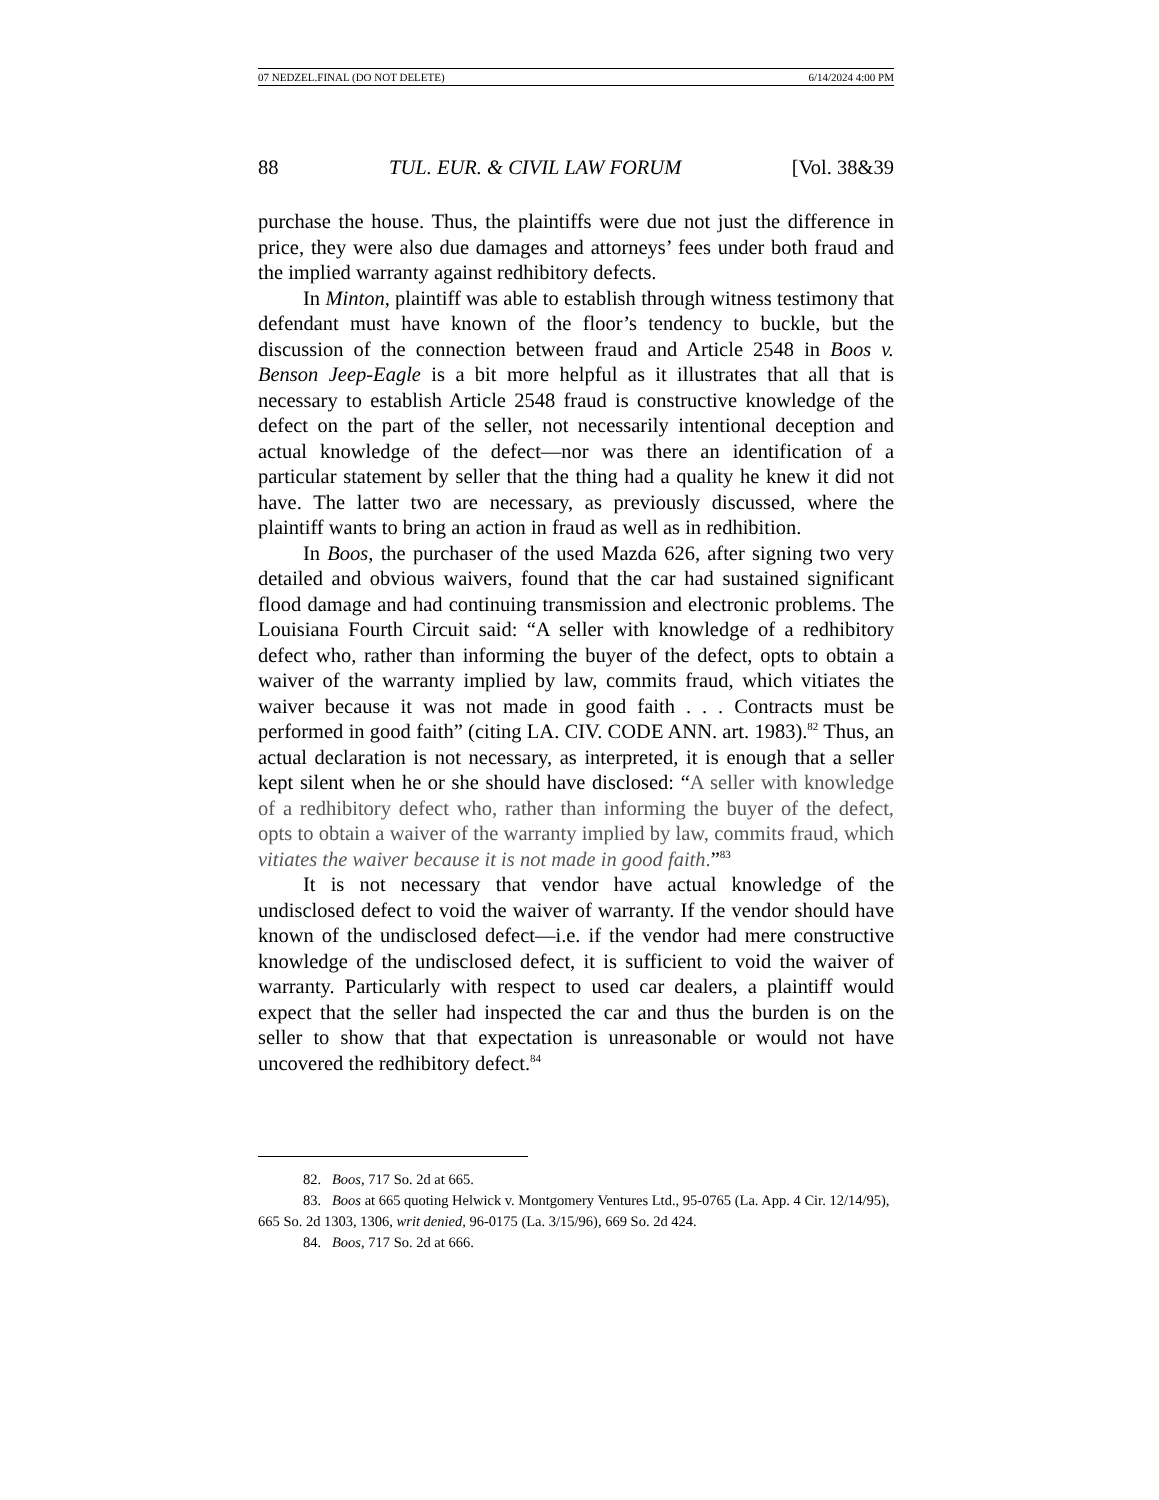07 NEDZEL.FINAL (DO NOT DELETE) 6/14/2024 4:00 PM
88 TUL. EUR. & CIVIL LAW FORUM [Vol. 38&39
purchase the house. Thus, the plaintiffs were due not just the difference in price, they were also due damages and attorneys’ fees under both fraud and the implied warranty against redhibitory defects.
In Minton, plaintiff was able to establish through witness testimony that defendant must have known of the floor’s tendency to buckle, but the discussion of the connection between fraud and Article 2548 in Boos v. Benson Jeep-Eagle is a bit more helpful as it illustrates that all that is necessary to establish Article 2548 fraud is constructive knowledge of the defect on the part of the seller, not necessarily intentional deception and actual knowledge of the defect—nor was there an identification of a particular statement by seller that the thing had a quality he knew it did not have. The latter two are necessary, as previously discussed, where the plaintiff wants to bring an action in fraud as well as in redhibition.
In Boos, the purchaser of the used Mazda 626, after signing two very detailed and obvious waivers, found that the car had sustained significant flood damage and had continuing transmission and electronic problems. The Louisiana Fourth Circuit said: “A seller with knowledge of a redhibitory defect who, rather than informing the buyer of the defect, opts to obtain a waiver of the warranty implied by law, commits fraud, which vitiates the waiver because it was not made in good faith . . . Contracts must be performed in good faith” (citing LA. CIV. CODE ANN. art. 1983).<sup>82</sup> Thus, an actual declaration is not necessary, as interpreted, it is enough that a seller kept silent when he or she should have disclosed: “A seller with knowledge of a redhibitory defect who, rather than informing the buyer of the defect, opts to obtain a waiver of the warranty implied by law, commits fraud, which vitiates the waiver because it is not made in good faith.”<sup>83</sup>
It is not necessary that vendor have actual knowledge of the undisclosed defect to void the waiver of warranty. If the vendor should have known of the undisclosed defect—i.e. if the vendor had mere constructive knowledge of the undisclosed defect, it is sufficient to void the waiver of warranty. Particularly with respect to used car dealers, a plaintiff would expect that the seller had inspected the car and thus the burden is on the seller to show that that expectation is unreasonable or would not have uncovered the redhibitory defect.<sup>84</sup>
82. Boos, 717 So. 2d at 665.
83. Boos at 665 quoting Helwick v. Montgomery Ventures Ltd., 95-0765 (La. App. 4 Cir. 12/14/95), 665 So. 2d 1303, 1306, writ denied, 96-0175 (La. 3/15/96), 669 So. 2d 424.
84. Boos, 717 So. 2d at 666.